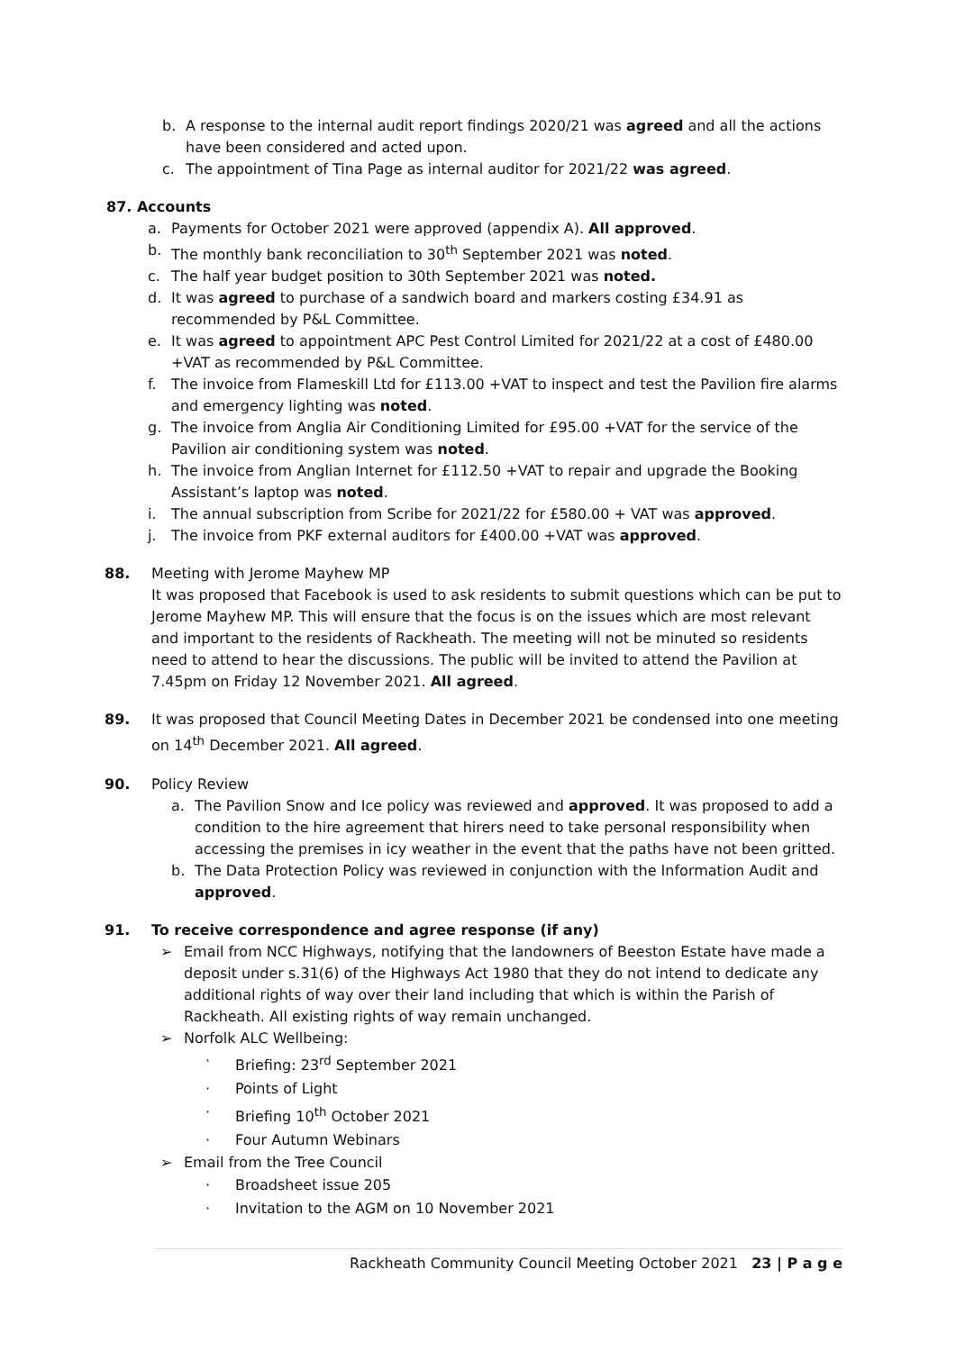b. A response to the internal audit report findings 2020/21 was agreed and all the actions have been considered and acted upon.
c. The appointment of Tina Page as internal auditor for 2021/22 was agreed.
87. Accounts
a. Payments for October 2021 were approved (appendix A). All approved.
b. The monthly bank reconciliation to 30<sup>th</sup> September 2021 was noted.
c. The half year budget position to 30th September 2021 was noted.
d. It was agreed to purchase of a sandwich board and markers costing £34.91 as recommended by P&L Committee.
e. It was agreed to appointment APC Pest Control Limited for 2021/22 at a cost of £480.00 +VAT as recommended by P&L Committee.
f. The invoice from Flameskill Ltd for £113.00 +VAT to inspect and test the Pavilion fire alarms and emergency lighting was noted.
g. The invoice from Anglia Air Conditioning Limited for £95.00 +VAT for the service of the Pavilion air conditioning system was noted.
h. The invoice from Anglian Internet for £112.50 +VAT to repair and upgrade the Booking Assistant’s laptop was noted.
i. The annual subscription from Scribe for 2021/22 for £580.00 + VAT was approved.
j. The invoice from PKF external auditors for £400.00 +VAT was approved.
88. Meeting with Jerome Mayhew MP
It was proposed that Facebook is used to ask residents to submit questions which can be put to Jerome Mayhew MP. This will ensure that the focus is on the issues which are most relevant and important to the residents of Rackheath. The meeting will not be minuted so residents need to attend to hear the discussions. The public will be invited to attend the Pavilion at 7.45pm on Friday 12 November 2021. All agreed.
89. It was proposed that Council Meeting Dates in December 2021 be condensed into one meeting on 14<sup>th</sup> December 2021. All agreed.
90. Policy Review
a. The Pavilion Snow and Ice policy was reviewed and approved. It was proposed to add a condition to the hire agreement that hirers need to take personal responsibility when accessing the premises in icy weather in the event that the paths have not been gritted.
b. The Data Protection Policy was reviewed in conjunction with the Information Audit and approved.
91. To receive correspondence and agree response (if any)
➢ Email from NCC Highways, notifying that the landowners of Beeston Estate have made a deposit under s.31(6) of the Highways Act 1980 that they do not intend to dedicate any additional rights of way over their land including that which is within the Parish of Rackheath. All existing rights of way remain unchanged.
➢ Norfolk ALC Wellbeing:
· Briefing: 23<sup>rd</sup> September 2021
· Points of Light
· Briefing 10<sup>th</sup> October 2021
· Four Autumn Webinars
➢ Email from the Tree Council
· Broadsheet issue 205
· Invitation to the AGM on 10 November 2021
Rackheath Community Council Meeting October 2021 23 | P a g e